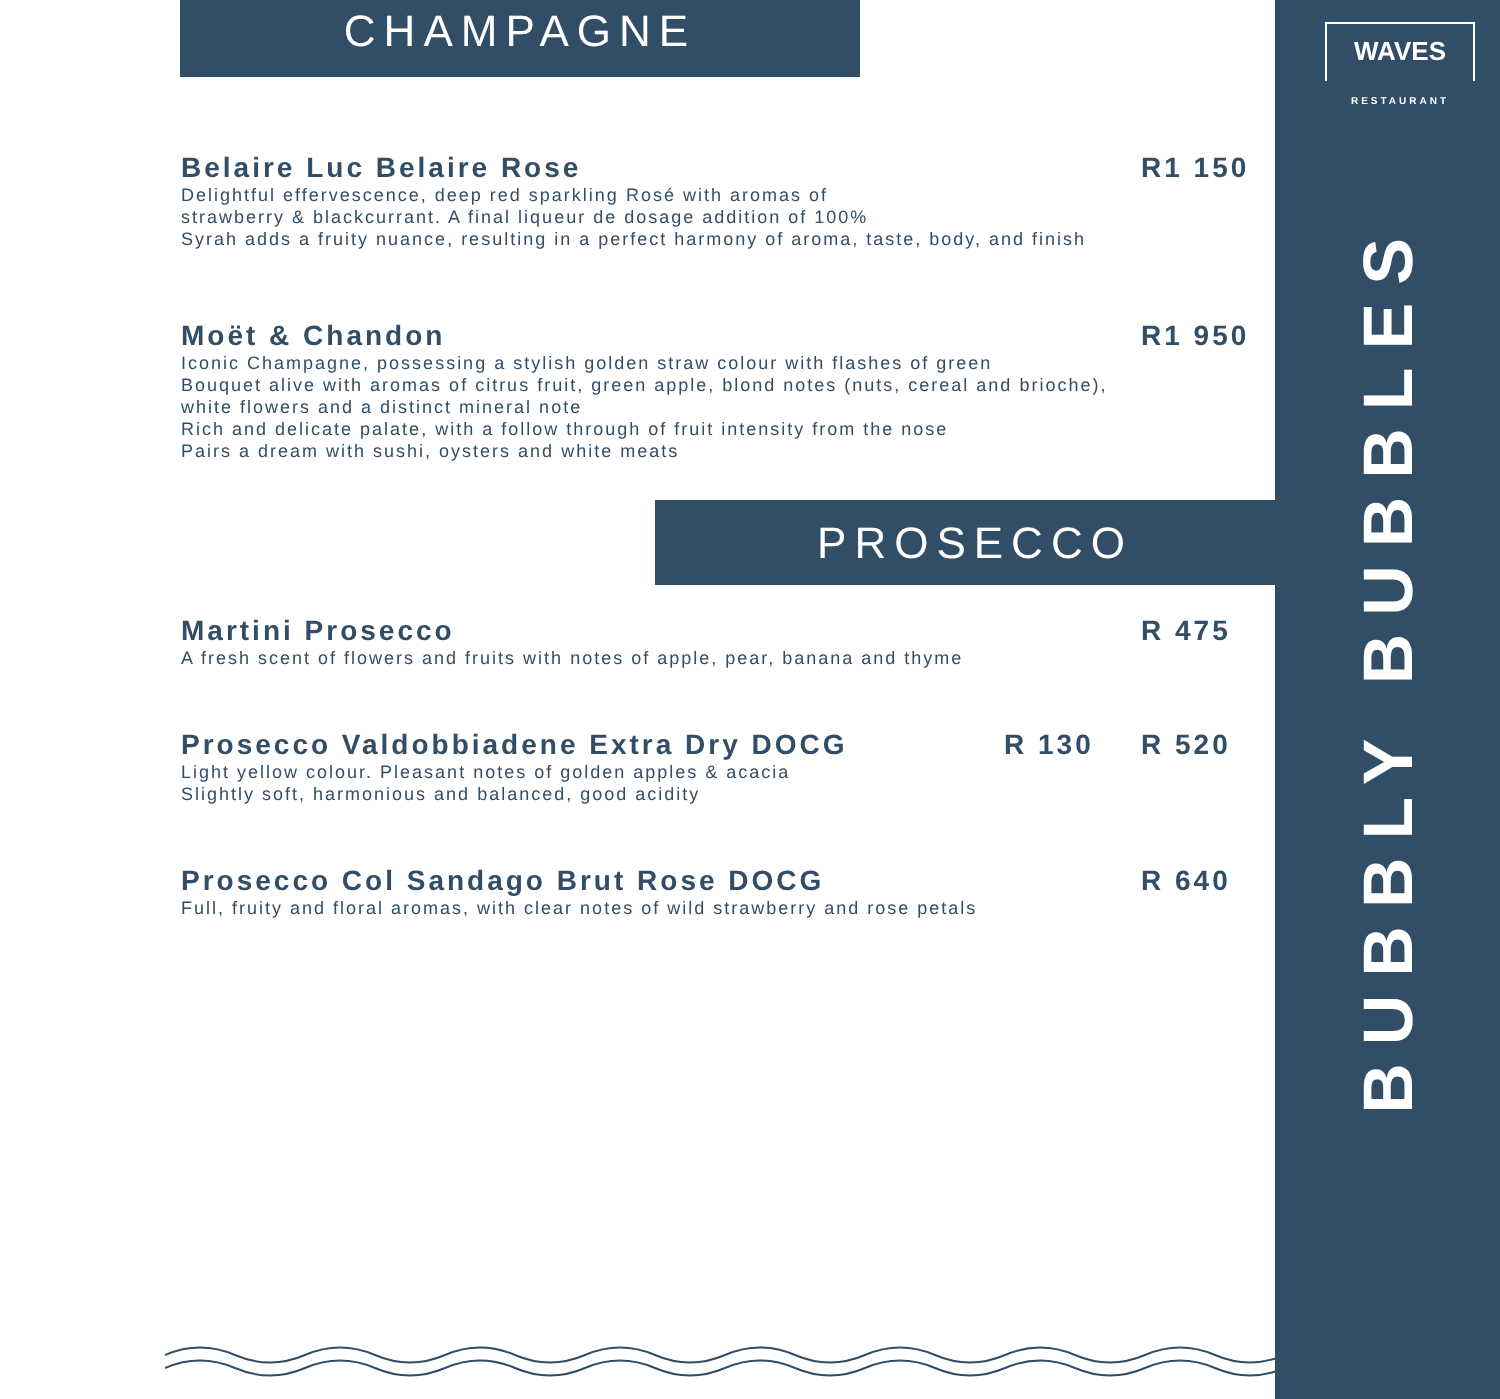WAVES
RESTAURANT
BUBBLY BUBBLES
CHAMPAGNE
Belaire Luc Belaire Rose
Delightful effervescence, deep red sparkling Rosé with aromas of
strawberry & blackcurrant. A final liqueur de dosage addition of 100%
Syrah adds a fruity nuance, resulting in a perfect harmony of aroma, taste, body, and finish
R1 150
Moët & Chandon
Iconic Champagne, possessing a stylish golden straw colour with flashes of green
Bouquet alive with aromas of citrus fruit, green apple, blond notes (nuts, cereal and brioche),
white flowers and a distinct mineral note
Rich and delicate palate, with a follow through of fruit intensity from the nose
Pairs a dream with sushi, oysters and white meats
R1 950
PROSECCO
Martini Prosecco
A fresh scent of flowers and fruits with notes of apple, pear, banana and thyme
R 475
Prosecco Valdobbiadene Extra Dry DOCG
Light yellow colour. Pleasant notes of golden apples & acacia
Slightly soft, harmonious and balanced, good acidity
R 130 R 520
Prosecco Col Sandago Brut Rose DOCG
Full, fruity and floral aromas, with clear notes of wild strawberry and rose petals
R 640